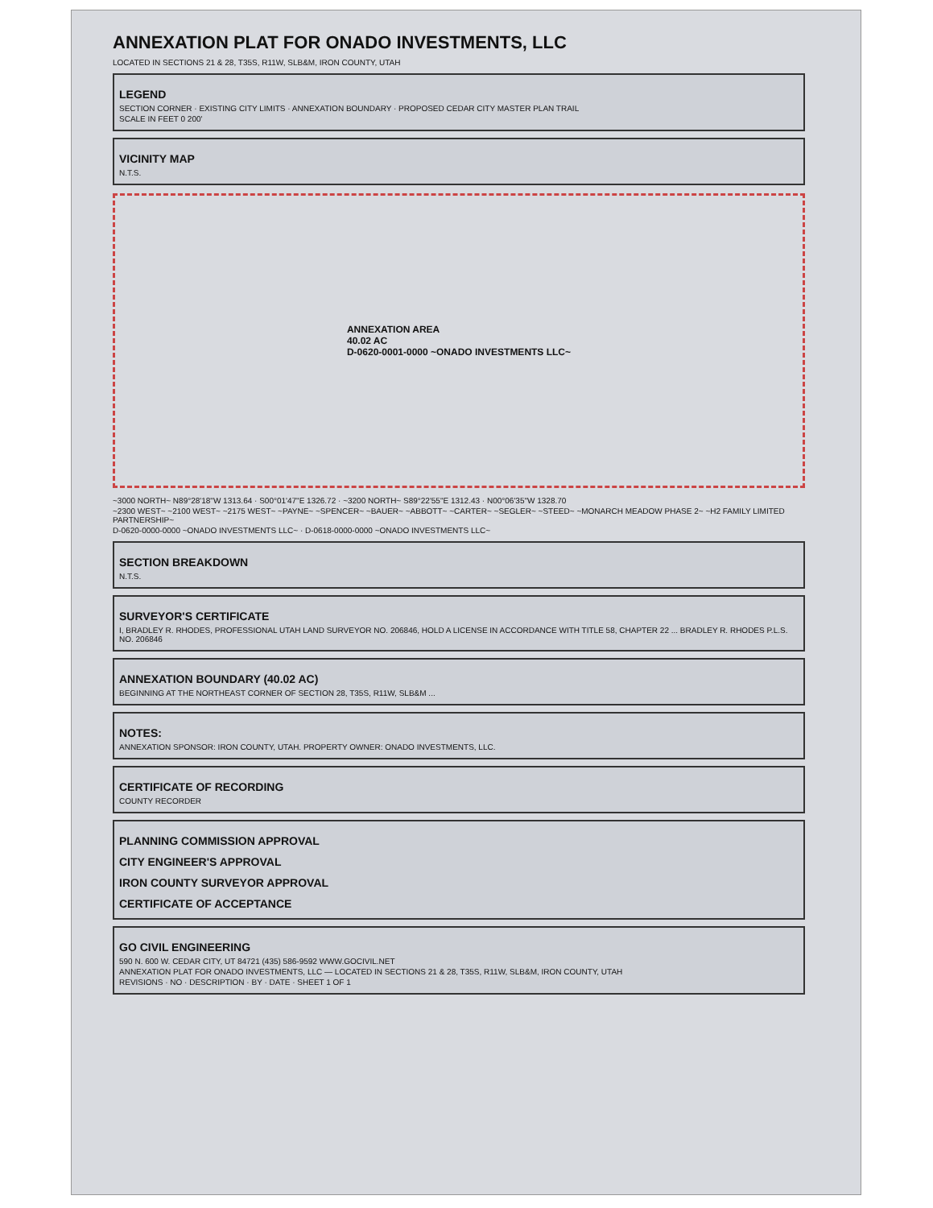ANNEXATION PLAT FOR ONADO INVESTMENTS, LLC
LOCATED IN SECTIONS 21 & 28, T35S, R11W, SLB&M, IRON COUNTY, UTAH
LEGEND
SECTION CORNER · EXISTING CITY LIMITS · ANNEXATION BOUNDARY · PROPOSED CEDAR CITY MASTER PLAN TRAIL
SCALE IN FEET 0 200'
VICINITY MAP
N.T.S.
ANNEXATION AREA
40.02 AC
D-0620-0001-0000 ~ONADO INVESTMENTS LLC~
~3000 NORTH~ N89°28'18"W 1313.64 · S00°01'47"E 1326.72 · ~3200 NORTH~ S89°22'55"E 1312.43 · N00°06'35"W 1328.70
~2300 WEST~ ~2100 WEST~ ~2175 WEST~ ~PAYNE~ ~SPENCER~ ~BAUER~ ~ABBOTT~ ~CARTER~ ~SEGLER~ ~STEED~ ~MONARCH MEADOW PHASE 2~ ~H2 FAMILY LIMITED PARTNERSHIP~
D-0620-0000-0000 ~ONADO INVESTMENTS LLC~ · D-0618-0000-0000 ~ONADO INVESTMENTS LLC~
SECTION BREAKDOWN
N.T.S.
SURVEYOR'S CERTIFICATE
I, BRADLEY R. RHODES, PROFESSIONAL UTAH LAND SURVEYOR NO. 206846, HOLD A LICENSE IN ACCORDANCE WITH TITLE 58, CHAPTER 22 ... BRADLEY R. RHODES P.L.S. NO. 206846
ANNEXATION BOUNDARY (40.02 AC)
BEGINNING AT THE NORTHEAST CORNER OF SECTION 28, T35S, R11W, SLB&M ...
NOTES:
ANNEXATION SPONSOR: IRON COUNTY, UTAH. PROPERTY OWNER: ONADO INVESTMENTS, LLC.
CERTIFICATE OF RECORDING
COUNTY RECORDER
PLANNING COMMISSION APPROVAL
CITY ENGINEER'S APPROVAL
IRON COUNTY SURVEYOR APPROVAL
CERTIFICATE OF ACCEPTANCE
GO CIVIL ENGINEERING
590 N. 600 W. CEDAR CITY, UT 84721 (435) 586-9592 WWW.GOCIVIL.NET
ANNEXATION PLAT FOR ONADO INVESTMENTS, LLC — LOCATED IN SECTIONS 21 & 28, T35S, R11W, SLB&M, IRON COUNTY, UTAH
REVISIONS · NO · DESCRIPTION · BY · DATE · SHEET 1 OF 1